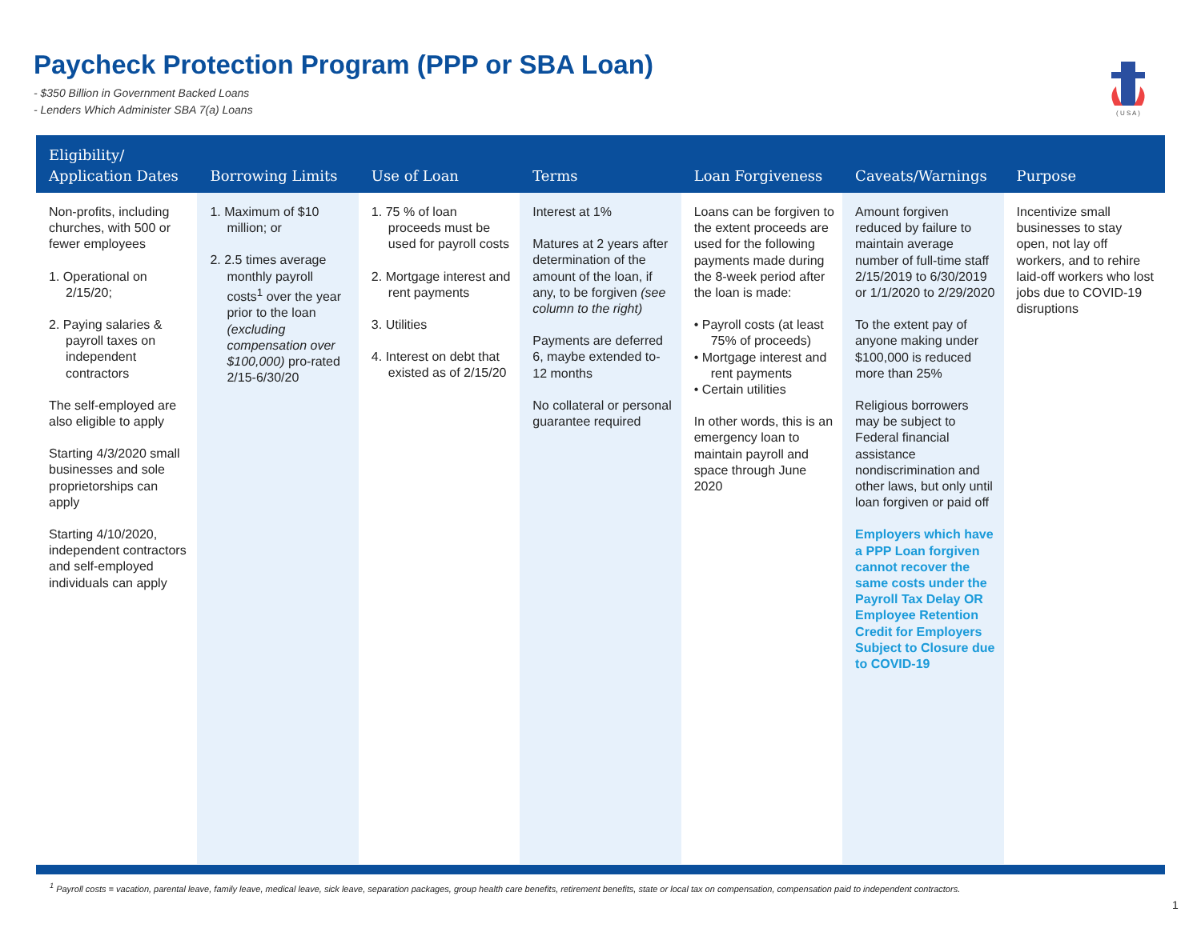Paycheck Protection Program (PPP or SBA Loan)
- $350 Billion in Government Backed Loans
- Lenders Which Administer SBA 7(a) Loans
( U S A )
| Eligibility/ Application Dates | Borrowing Limits | Use of Loan | Terms | Loan Forgiveness | Caveats/Warnings | Purpose |
| --- | --- | --- | --- | --- | --- | --- |
| Non-profits, including churches, with 500 or fewer employees 1. Operational on 2/15/20; 2. Paying salaries & payroll taxes on independent contractors The self-employed are also eligible to apply Starting 4/3/2020 small businesses and sole proprietorships can apply Starting 4/10/2020, independent contractors and self-employed individuals can apply | 1. Maximum of $10 million; or 2. 2.5 times average monthly payroll costs<sup>1</sup> over the year prior to the loan (excluding compensation over $100,000) pro-rated 2/15-6/30/20 | 1. 75 % of loan proceeds must be used for payroll costs 2. Mortgage interest and rent payments 3. Utilities 4. Interest on debt that existed as of 2/15/20 | Interest at 1% Matures at 2 years after determination of the amount of the loan, if any, to be forgiven (see column to the right) Payments are deferred 6, maybe extended to-12 months No collateral or personal guarantee required | Loans can be forgiven to the extent proceeds are used for the following payments made during the 8-week period after the loan is made: • Payroll costs (at least 75% of proceeds) • Mortgage interest and rent payments • Certain utilities In other words, this is an emergency loan to maintain payroll and space through June 2020 | Amount forgiven reduced by failure to maintain average number of full-time staff 2/15/2019 to 6/30/2019 or 1/1/2020 to 2/29/2020 To the extent pay of anyone making under $100,000 is reduced more than 25% Religious borrowers may be subject to Federal financial assistance nondiscrimination and other laws, but only until loan forgiven or paid off Employers which have a PPP Loan forgiven cannot recover the same costs under the Payroll Tax Delay OR Employee Retention Credit for Employers Subject to Closure due to COVID-19 | Incentivize small businesses to stay open, not lay off workers, and to rehire laid-off workers who lost jobs due to COVID-19 disruptions |
<sup>1</sup> Payroll costs = vacation, parental leave, family leave, medical leave, sick leave, separation packages, group health care benefits, retirement benefits, state or local tax on compensation, compensation paid to independent contractors.
1